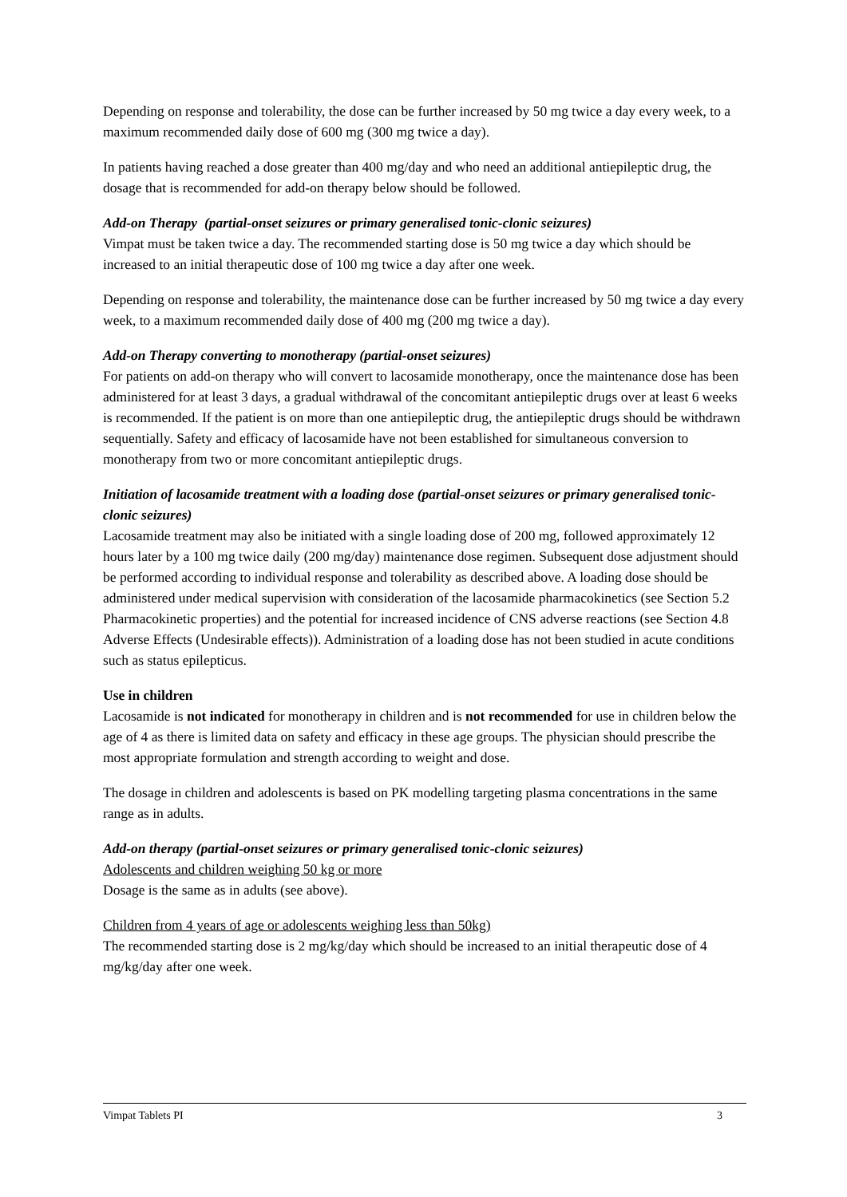Depending on response and tolerability, the dose can be further increased by 50 mg twice a day every week, to a maximum recommended daily dose of 600 mg (300 mg twice a day).
In patients having reached a dose greater than 400 mg/day and who need an additional antiepileptic drug, the dosage that is recommended for add-on therapy below should be followed.
Add-on Therapy (partial-onset seizures or primary generalised tonic-clonic seizures)
Vimpat must be taken twice a day. The recommended starting dose is 50 mg twice a day which should be increased to an initial therapeutic dose of 100 mg twice a day after one week.
Depending on response and tolerability, the maintenance dose can be further increased by 50 mg twice a day every week, to a maximum recommended daily dose of 400 mg (200 mg twice a day).
Add-on Therapy converting to monotherapy (partial-onset seizures)
For patients on add-on therapy who will convert to lacosamide monotherapy, once the maintenance dose has been administered for at least 3 days, a gradual withdrawal of the concomitant antiepileptic drugs over at least 6 weeks is recommended. If the patient is on more than one antiepileptic drug, the antiepileptic drugs should be withdrawn sequentially. Safety and efficacy of lacosamide have not been established for simultaneous conversion to monotherapy from two or more concomitant antiepileptic drugs.
Initiation of lacosamide treatment with a loading dose (partial-onset seizures or primary generalised tonic-clonic seizures)
Lacosamide treatment may also be initiated with a single loading dose of 200 mg, followed approximately 12 hours later by a 100 mg twice daily (200 mg/day) maintenance dose regimen. Subsequent dose adjustment should be performed according to individual response and tolerability as described above. A loading dose should be administered under medical supervision with consideration of the lacosamide pharmacokinetics (see Section 5.2 Pharmacokinetic properties) and the potential for increased incidence of CNS adverse reactions (see Section 4.8 Adverse Effects (Undesirable effects)). Administration of a loading dose has not been studied in acute conditions such as status epilepticus.
Use in children
Lacosamide is not indicated for monotherapy in children and is not recommended for use in children below the age of 4 as there is limited data on safety and efficacy in these age groups. The physician should prescribe the most appropriate formulation and strength according to weight and dose.
The dosage in children and adolescents is based on PK modelling targeting plasma concentrations in the same range as in adults.
Add-on therapy (partial-onset seizures or primary generalised tonic-clonic seizures)
Adolescents and children weighing 50 kg or more
Dosage is the same as in adults (see above).
Children from 4 years of age or adolescents weighing less than 50kg)
The recommended starting dose is 2 mg/kg/day which should be increased to an initial therapeutic dose of 4 mg/kg/day after one week.
Vimpat Tablets PI 3